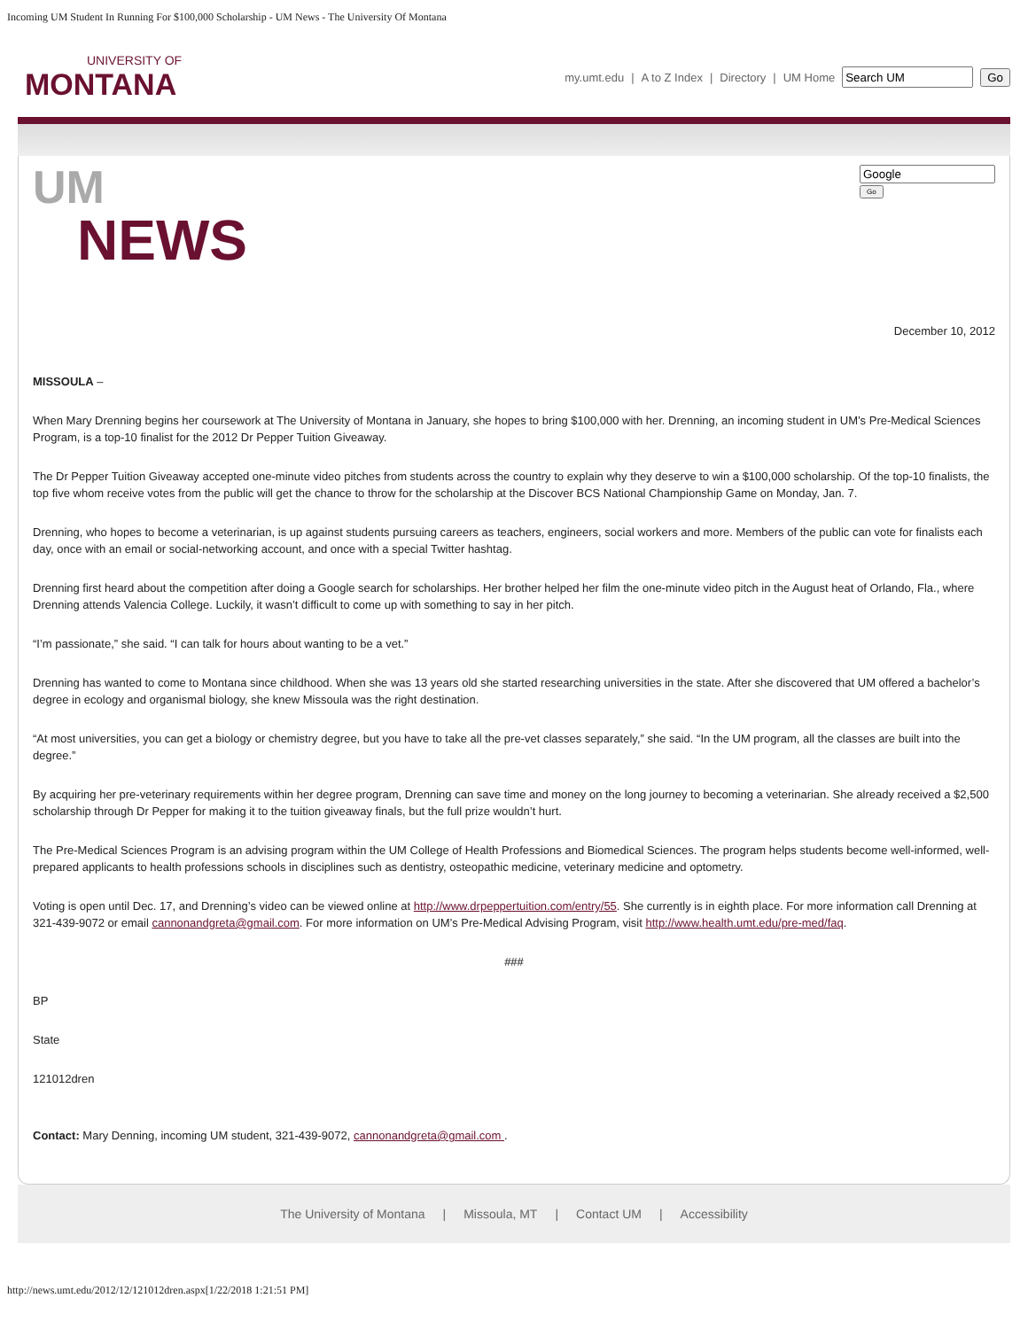Incoming UM Student In Running For $100,000 Scholarship - UM News - The University Of Montana
UNIVERSITY OF
MONTANA
my.umt.edu | A to Z Index | Directory | UM Home Go
UM
NEWS
Go
December 10, 2012
MISSOULA –
When Mary Drenning begins her coursework at The University of Montana in January, she hopes to bring $100,000 with her. Drenning, an incoming student in UM’s Pre-Medical Sciences Program, is a top-10 finalist for the 2012 Dr Pepper Tuition Giveaway.
The Dr Pepper Tuition Giveaway accepted one-minute video pitches from students across the country to explain why they deserve to win a $100,000 scholarship. Of the top-10 finalists, the top five whom receive votes from the public will get the chance to throw for the scholarship at the Discover BCS National Championship Game on Monday, Jan. 7.
Drenning, who hopes to become a veterinarian, is up against students pursuing careers as teachers, engineers, social workers and more. Members of the public can vote for finalists each day, once with an email or social-networking account, and once with a special Twitter hashtag.
Drenning first heard about the competition after doing a Google search for scholarships. Her brother helped her film the one-minute video pitch in the August heat of Orlando, Fla., where Drenning attends Valencia College. Luckily, it wasn’t difficult to come up with something to say in her pitch.
“I’m passionate,” she said. “I can talk for hours about wanting to be a vet.”
Drenning has wanted to come to Montana since childhood. When she was 13 years old she started researching universities in the state. After she discovered that UM offered a bachelor’s degree in ecology and organismal biology, she knew Missoula was the right destination.
“At most universities, you can get a biology or chemistry degree, but you have to take all the pre-vet classes separately,” she said. “In the UM program, all the classes are built into the degree.”
By acquiring her pre-veterinary requirements within her degree program, Drenning can save time and money on the long journey to becoming a veterinarian. She already received a $2,500 scholarship through Dr Pepper for making it to the tuition giveaway finals, but the full prize wouldn’t hurt.
The Pre-Medical Sciences Program is an advising program within the UM College of Health Professions and Biomedical Sciences. The program helps students become well-informed, well-prepared applicants to health professions schools in disciplines such as dentistry, osteopathic medicine, veterinary medicine and optometry.
Voting is open until Dec. 17, and Drenning’s video can be viewed online at http://www.drpeppertuition.com/entry/55. She currently is in eighth place. For more information call Drenning at 321-439-9072 or email cannonandgreta@gmail.com. For more information on UM’s Pre-Medical Advising Program, visit http://www.health.umt.edu/pre-med/faq.
###
BP
State
121012dren
Contact: Mary Denning, incoming UM student, 321-439-9072, cannonandgreta@gmail.com .
The University of Montana | Missoula, MT | Contact UM | Accessibility
http://news.umt.edu/2012/12/121012dren.aspx[1/22/2018 1:21:51 PM]